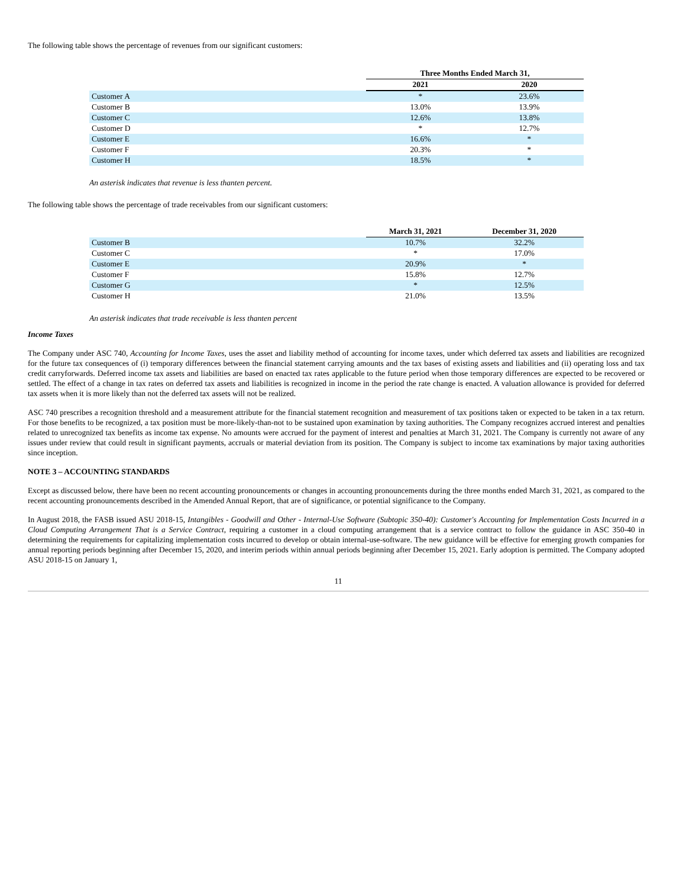The following table shows the percentage of revenues from our significant customers:
| | Three Months Ended March 31, | |
| --- | --- | --- |
| | 2021 | 2020 |
| Customer A | * | 23.6% |
| Customer B | 13.0% | 13.9% |
| Customer C | 12.6% | 13.8% |
| Customer D | * | 12.7% |
| Customer E | 16.6% | * |
| Customer F | 20.3% | * |
| Customer H | 18.5% | * |
An asterisk indicates that revenue is less thanten percent.
The following table shows the percentage of trade receivables from our significant customers:
| | March 31, 2021 | December 31, 2020 |
| --- | --- | --- |
| Customer B | 10.7% | 32.2% |
| Customer C | * | 17.0% |
| Customer E | 20.9% | * |
| Customer F | 15.8% | 12.7% |
| Customer G | * | 12.5% |
| Customer H | 21.0% | 13.5% |
An asterisk indicates that trade receivable is less thanten percent
Income Taxes
The Company under ASC 740, Accounting for Income Taxes, uses the asset and liability method of accounting for income taxes, under which deferred tax assets and liabilities are recognized for the future tax consequences of (i) temporary differences between the financial statement carrying amounts and the tax bases of existing assets and liabilities and (ii) operating loss and tax credit carryforwards. Deferred income tax assets and liabilities are based on enacted tax rates applicable to the future period when those temporary differences are expected to be recovered or settled. The effect of a change in tax rates on deferred tax assets and liabilities is recognized in income in the period the rate change is enacted. A valuation allowance is provided for deferred tax assets when it is more likely than not the deferred tax assets will not be realized.
ASC 740 prescribes a recognition threshold and a measurement attribute for the financial statement recognition and measurement of tax positions taken or expected to be taken in a tax return. For those benefits to be recognized, a tax position must be more-likely-than-not to be sustained upon examination by taxing authorities. The Company recognizes accrued interest and penalties related to unrecognized tax benefits as income tax expense. No amounts were accrued for the payment of interest and penalties at March 31, 2021. The Company is currently not aware of any issues under review that could result in significant payments, accruals or material deviation from its position. The Company is subject to income tax examinations by major taxing authorities since inception.
NOTE 3 – ACCOUNTING STANDARDS
Except as discussed below, there have been no recent accounting pronouncements or changes in accounting pronouncements during the three months ended March 31, 2021, as compared to the recent accounting pronouncements described in the Amended Annual Report, that are of significance, or potential significance to the Company.
In August 2018, the FASB issued ASU 2018-15, Intangibles - Goodwill and Other - Internal-Use Software (Subtopic 350-40): Customer's Accounting for Implementation Costs Incurred in a Cloud Computing Arrangement That is a Service Contract, requiring a customer in a cloud computing arrangement that is a service contract to follow the guidance in ASC 350-40 in determining the requirements for capitalizing implementation costs incurred to develop or obtain internal-use-software. The new guidance will be effective for emerging growth companies for annual reporting periods beginning after December 15, 2020, and interim periods within annual periods beginning after December 15, 2021. Early adoption is permitted. The Company adopted ASU 2018-15 on January 1,
11